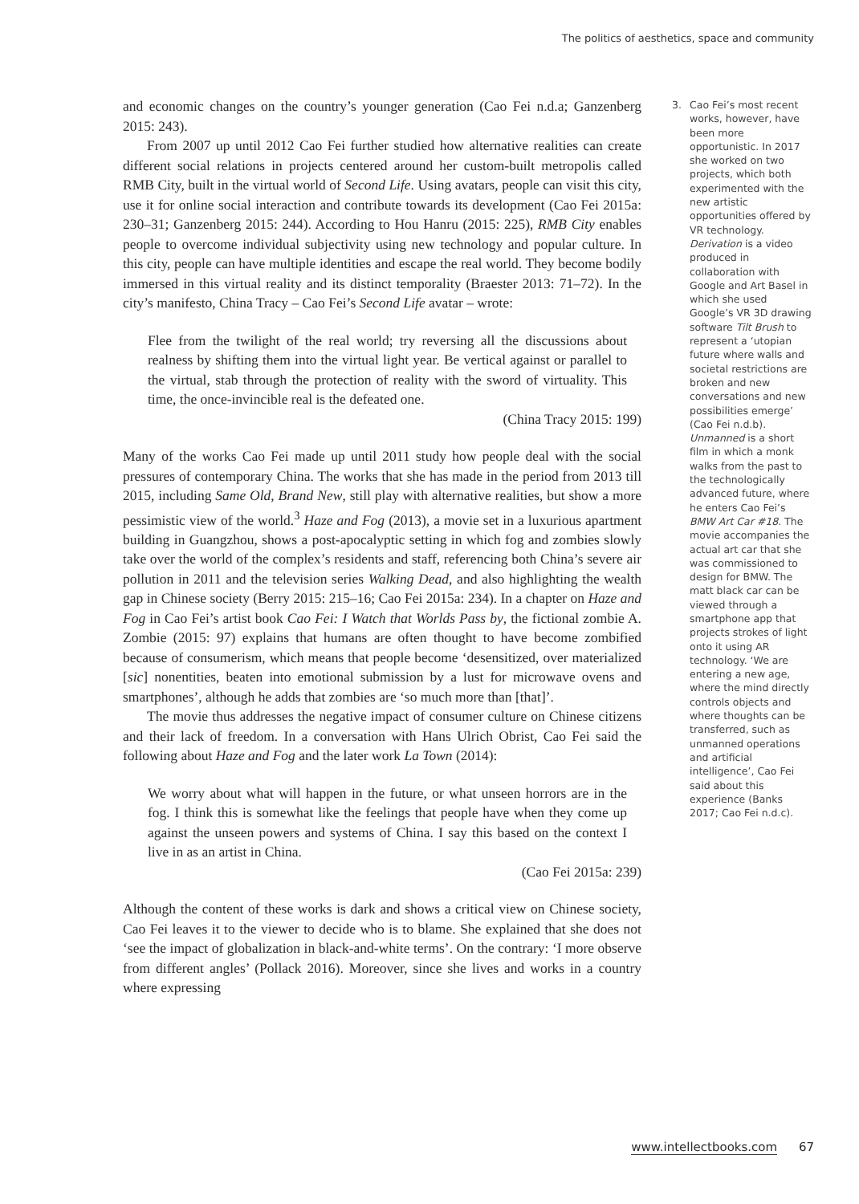The politics of aesthetics, space and community
and economic changes on the country’s younger generation (Cao Fei n.d.a; Ganzenberg 2015: 243).
From 2007 up until 2012 Cao Fei further studied how alternative realities can create different social relations in projects centered around her custom-built metropolis called RMB City, built in the virtual world of Second Life. Using avatars, people can visit this city, use it for online social interaction and contribute towards its development (Cao Fei 2015a: 230–31; Ganzenberg 2015: 244). According to Hou Hanru (2015: 225), RMB City enables people to overcome individual subjectivity using new technology and popular culture. In this city, people can have multiple identities and escape the real world. They become bodily immersed in this virtual reality and its distinct temporality (Braester 2013: 71–72). In the city’s manifesto, China Tracy – Cao Fei’s Second Life avatar – wrote:
Flee from the twilight of the real world; try reversing all the discussions about realness by shifting them into the virtual light year. Be vertical against or parallel to the virtual, stab through the protection of reality with the sword of virtuality. This time, the once-invincible real is the defeated one.
(China Tracy 2015: 199)
Many of the works Cao Fei made up until 2011 study how people deal with the social pressures of contemporary China. The works that she has made in the period from 2013 till 2015, including Same Old, Brand New, still play with alternative realities, but show a more pessimistic view of the world.<sup>3</sup> Haze and Fog (2013), a movie set in a luxurious apartment building in Guangzhou, shows a post-apocalyptic setting in which fog and zombies slowly take over the world of the complex’s residents and staff, referencing both China’s severe air pollution in 2011 and the television series Walking Dead, and also highlighting the wealth gap in Chinese society (Berry 2015: 215–16; Cao Fei 2015a: 234). In a chapter on Haze and Fog in Cao Fei’s artist book Cao Fei: I Watch that Worlds Pass by, the fictional zombie A. Zombie (2015: 97) explains that humans are often thought to have become zombified because of consumerism, which means that people become ‘desensitized, over materialized [sic] nonentities, beaten into emotional submission by a lust for microwave ovens and smartphones’, although he adds that zombies are ‘so much more than [that]’.
The movie thus addresses the negative impact of consumer culture on Chinese citizens and their lack of freedom. In a conversation with Hans Ulrich Obrist, Cao Fei said the following about Haze and Fog and the later work La Town (2014):
We worry about what will happen in the future, or what unseen horrors are in the fog. I think this is somewhat like the feelings that people have when they come up against the unseen powers and systems of China. I say this based on the context I live in as an artist in China.
(Cao Fei 2015a: 239)
Although the content of these works is dark and shows a critical view on Chinese society, Cao Fei leaves it to the viewer to decide who is to blame. She explained that she does not ‘see the impact of globalization in black-and-white terms’. On the contrary: ‘I more observe from different angles’ (Pollack 2016). Moreover, since she lives and works in a country where expressing
3. Cao Fei’s most recent works, however, have been more opportunistic. In 2017 she worked on two projects, which both experimented with the new artistic opportunities offered by VR technology. Derivation is a video produced in collaboration with Google and Art Basel in which she used Google’s VR 3D drawing software Tilt Brush to represent a ‘utopian future where walls and societal restrictions are broken and new conversations and new possibilities emerge’ (Cao Fei n.d.b). Unmanned is a short film in which a monk walks from the past to the technologically advanced future, where he enters Cao Fei’s BMW Art Car #18. The movie accompanies the actual art car that she was commissioned to design for BMW. The matt black car can be viewed through a smartphone app that projects strokes of light onto it using AR technology. ‘We are entering a new age, where the mind directly controls objects and where thoughts can be transferred, such as unmanned operations and artificial intelligence’, Cao Fei said about this experience (Banks 2017; Cao Fei n.d.c).
www.intellectbooks.com 67